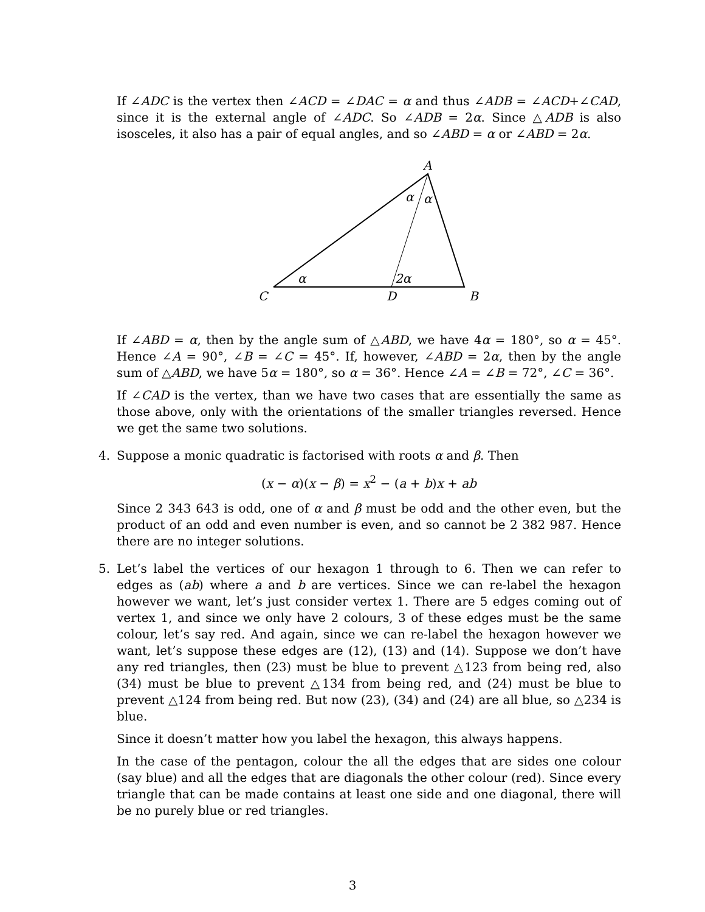If ∠ADC is the vertex then ∠ACD = ∠DAC = α and thus ∠ADB = ∠ACD+∠CAD, since it is the external angle of ∠ADC. So ∠ADB = 2α. Since △ADB is also isosceles, it also has a pair of equal angles, and so ∠ABD = α or ∠ABD = 2α.
A
α
α
α
2α
C
D
B
If ∠ABD = α, then by the angle sum of △ABD, we have 4α = 180°, so α = 45°. Hence ∠A = 90°, ∠B = ∠C = 45°. If, however, ∠ABD = 2α, then by the angle sum of △ABD, we have 5α = 180°, so α = 36°. Hence ∠A = ∠B = 72°, ∠C = 36°.
If ∠CAD is the vertex, than we have two cases that are essentially the same as those above, only with the orientations of the smaller triangles reversed. Hence we get the same two solutions.
4.
Suppose a monic quadratic is factorised with roots α and β. Then
(x − α)(x − β) = x<sup>2</sup> − (a + b)x + ab
Since 2 343 643 is odd, one of α and β must be odd and the other even, but the product of an odd and even number is even, and so cannot be 2 382 987. Hence there are no integer solutions.
5.
Let’s label the vertices of our hexagon 1 through to 6. Then we can refer to edges as (ab) where a and b are vertices. Since we can re-label the hexagon however we want, let’s just consider vertex 1. There are 5 edges coming out of vertex 1, and since we only have 2 colours, 3 of these edges must be the same colour, let’s say red. And again, since we can re-label the hexagon however we want, let’s suppose these edges are (12), (13) and (14). Suppose we don’t have any red triangles, then (23) must be blue to prevent △123 from being red, also (34) must be blue to prevent △134 from being red, and (24) must be blue to prevent △124 from being red. But now (23), (34) and (24) are all blue, so △234 is blue.
Since it doesn’t matter how you label the hexagon, this always happens.
In the case of the pentagon, colour the all the edges that are sides one colour (say blue) and all the edges that are diagonals the other colour (red). Since every triangle that can be made contains at least one side and one diagonal, there will be no purely blue or red triangles.
3